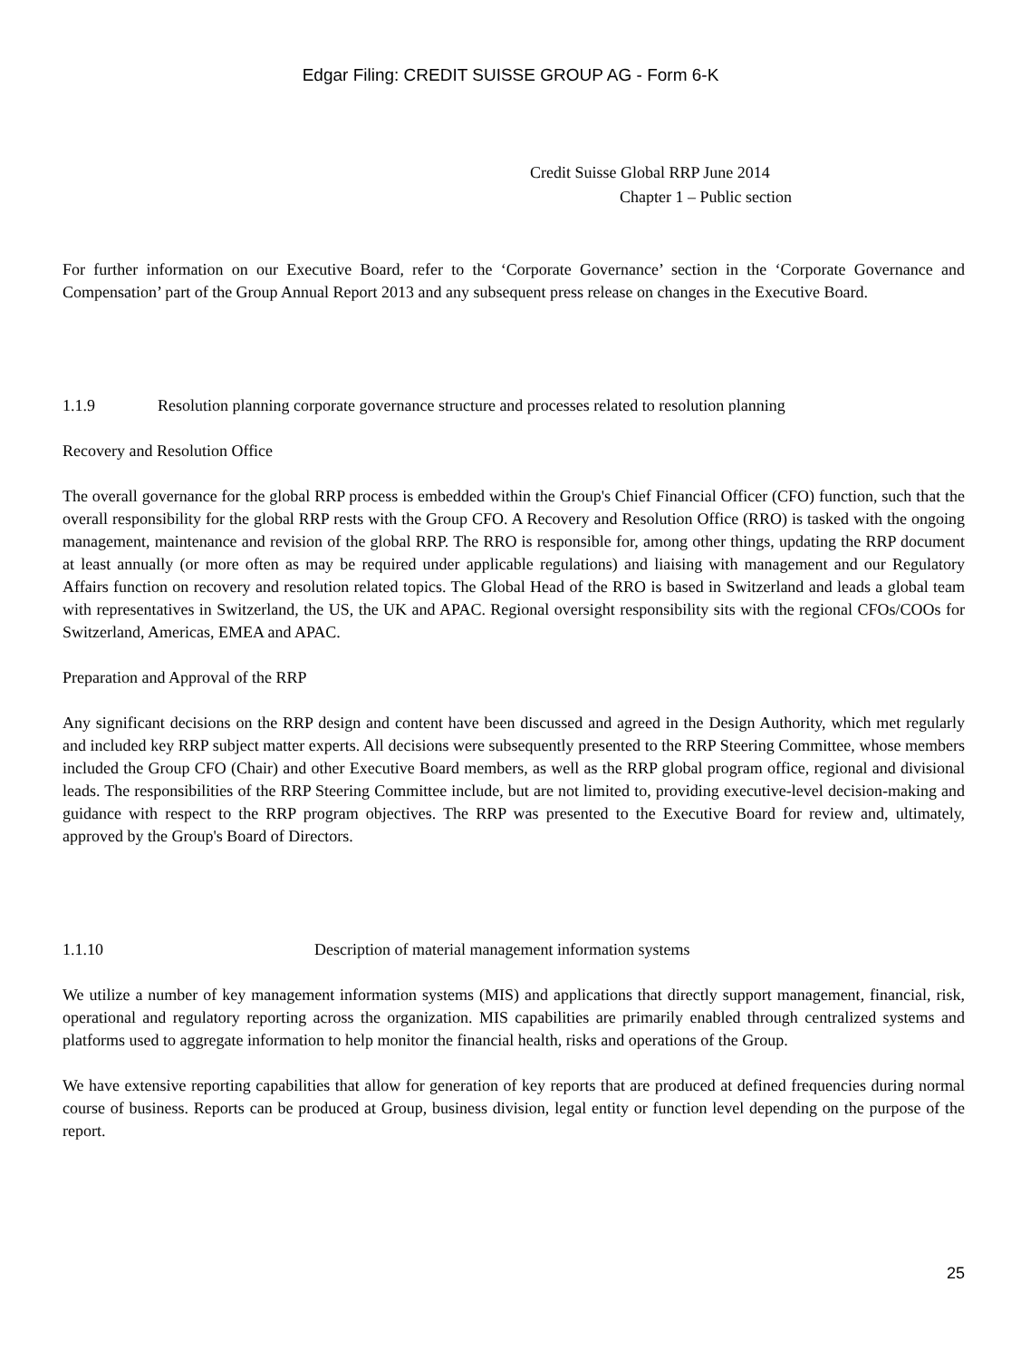Edgar Filing: CREDIT SUISSE GROUP AG - Form 6-K
Credit Suisse Global RRP June 2014
Chapter 1 – Public section
For further information on our Executive Board, refer to the ‘Corporate Governance’ section in the ‘Corporate Governance and Compensation’ part of the Group Annual Report 2013 and any subsequent press release on changes in the Executive Board.
1.1.9 Resolution planning corporate governance structure and processes related to resolution planning
Recovery and Resolution Office
The overall governance for the global RRP process is embedded within the Group's Chief Financial Officer (CFO) function, such that the overall responsibility for the global RRP rests with the Group CFO. A Recovery and Resolution Office (RRO) is tasked with the ongoing management, maintenance and revision of the global RRP. The RRO is responsible for, among other things, updating the RRP document at least annually (or more often as may be required under applicable regulations) and liaising with management and our Regulatory Affairs function on recovery and resolution related topics. The Global Head of the RRO is based in Switzerland and leads a global team with representatives in Switzerland, the US, the UK and APAC. Regional oversight responsibility sits with the regional CFOs/COOs for Switzerland, Americas, EMEA and APAC.
Preparation and Approval of the RRP
Any significant decisions on the RRP design and content have been discussed and agreed in the Design Authority, which met regularly and included key RRP subject matter experts. All decisions were subsequently presented to the RRP Steering Committee, whose members included the Group CFO (Chair) and other Executive Board members, as well as the RRP global program office, regional and divisional leads. The responsibilities of the RRP Steering Committee include, but are not limited to, providing executive-level decision-making and guidance with respect to the RRP program objectives. The RRP was presented to the Executive Board for review and, ultimately, approved by the Group's Board of Directors.
1.1.10 Description of material management information systems
We utilize a number of key management information systems (MIS) and applications that directly support management, financial, risk, operational and regulatory reporting across the organization. MIS capabilities are primarily enabled through centralized systems and platforms used to aggregate information to help monitor the financial health, risks and operations of the Group.
We have extensive reporting capabilities that allow for generation of key reports that are produced at defined frequencies during normal course of business. Reports can be produced at Group, business division, legal entity or function level depending on the purpose of the report.
25